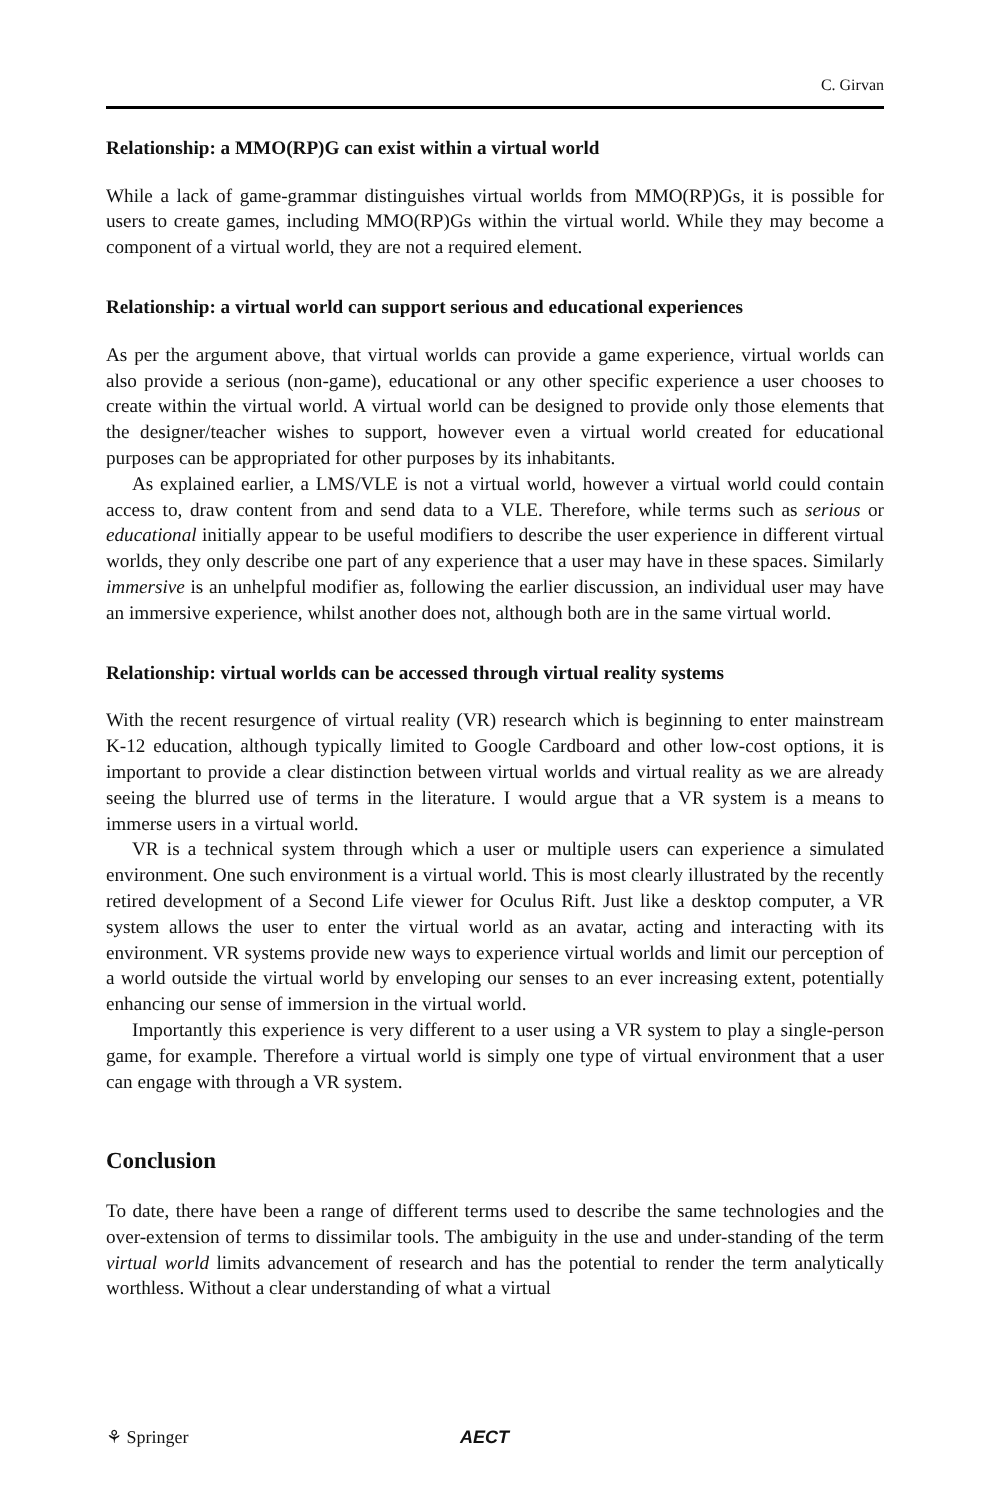C. Girvan
Relationship: a MMO(RP)G can exist within a virtual world
While a lack of game-grammar distinguishes virtual worlds from MMO(RP)Gs, it is possible for users to create games, including MMO(RP)Gs within the virtual world. While they may become a component of a virtual world, they are not a required element.
Relationship: a virtual world can support serious and educational experiences
As per the argument above, that virtual worlds can provide a game experience, virtual worlds can also provide a serious (non-game), educational or any other specific experience a user chooses to create within the virtual world. A virtual world can be designed to provide only those elements that the designer/teacher wishes to support, however even a virtual world created for educational purposes can be appropriated for other purposes by its inhabitants.
As explained earlier, a LMS/VLE is not a virtual world, however a virtual world could contain access to, draw content from and send data to a VLE. Therefore, while terms such as serious or educational initially appear to be useful modifiers to describe the user experience in different virtual worlds, they only describe one part of any experience that a user may have in these spaces. Similarly immersive is an unhelpful modifier as, following the earlier discussion, an individual user may have an immersive experience, whilst another does not, although both are in the same virtual world.
Relationship: virtual worlds can be accessed through virtual reality systems
With the recent resurgence of virtual reality (VR) research which is beginning to enter mainstream K-12 education, although typically limited to Google Cardboard and other low-cost options, it is important to provide a clear distinction between virtual worlds and virtual reality as we are already seeing the blurred use of terms in the literature. I would argue that a VR system is a means to immerse users in a virtual world.
VR is a technical system through which a user or multiple users can experience a simulated environment. One such environment is a virtual world. This is most clearly illustrated by the recently retired development of a Second Life viewer for Oculus Rift. Just like a desktop computer, a VR system allows the user to enter the virtual world as an avatar, acting and interacting with its environment. VR systems provide new ways to experience virtual worlds and limit our perception of a world outside the virtual world by enveloping our senses to an ever increasing extent, potentially enhancing our sense of immersion in the virtual world.
Importantly this experience is very different to a user using a VR system to play a single-person game, for example. Therefore a virtual world is simply one type of virtual environment that a user can engage with through a VR system.
Conclusion
To date, there have been a range of different terms used to describe the same technologies and the over-extension of terms to dissimilar tools. The ambiguity in the use and under-standing of the term virtual world limits advancement of research and has the potential to render the term analytically worthless. Without a clear understanding of what a virtual
⚘ Springer AECT